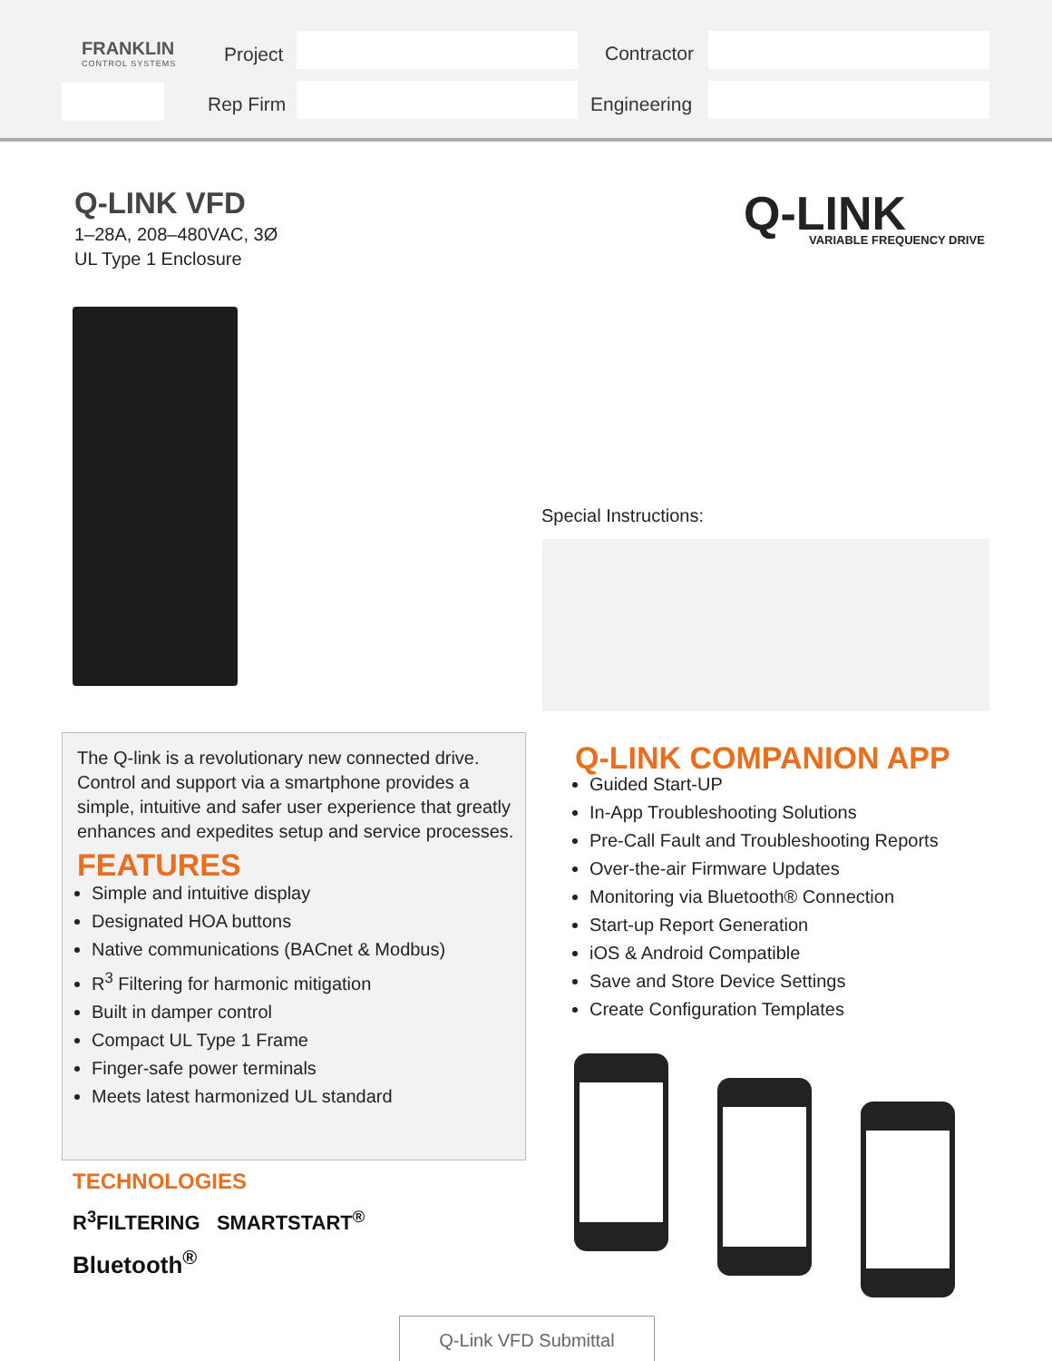FRANKLIN
CONTROL SYSTEMS
Project Contractor
Rep Firm Engineering
Q-LINK VFD
1–28A, 208–480VAC, 3Ø
UL Type 1 Enclosure
Q-LINK
VARIABLE FREQUENCY DRIVE
Special Instructions:
The Q-link is a revolutionary new connected drive. Control and support via a smartphone provides a simple, intuitive and safer user experience that greatly enhances and expedites setup and service processes.
FEATURES
Simple and intuitive display
Designated HOA buttons
Native communications (BACnet & Modbus)
R<sup>3</sup> Filtering for harmonic mitigation
Built in damper control
Compact UL Type 1 Frame
Finger-safe power terminals
Meets latest harmonized UL standard
Q-LINK COMPANION APP
Guided Start-UP
In-App Troubleshooting Solutions
Pre-Call Fault and Troubleshooting Reports
Over-the-air Firmware Updates
Monitoring via Bluetooth® Connection
Start-up Report Generation
iOS & Android Compatible
Save and Store Device Settings
Create Configuration Templates
TECHNOLOGIES
R<sup>3</sup>FILTERING SMARTSTART<sup>®</sup>
Bluetooth<sup>®</sup>
Q-Link VFD Submittal